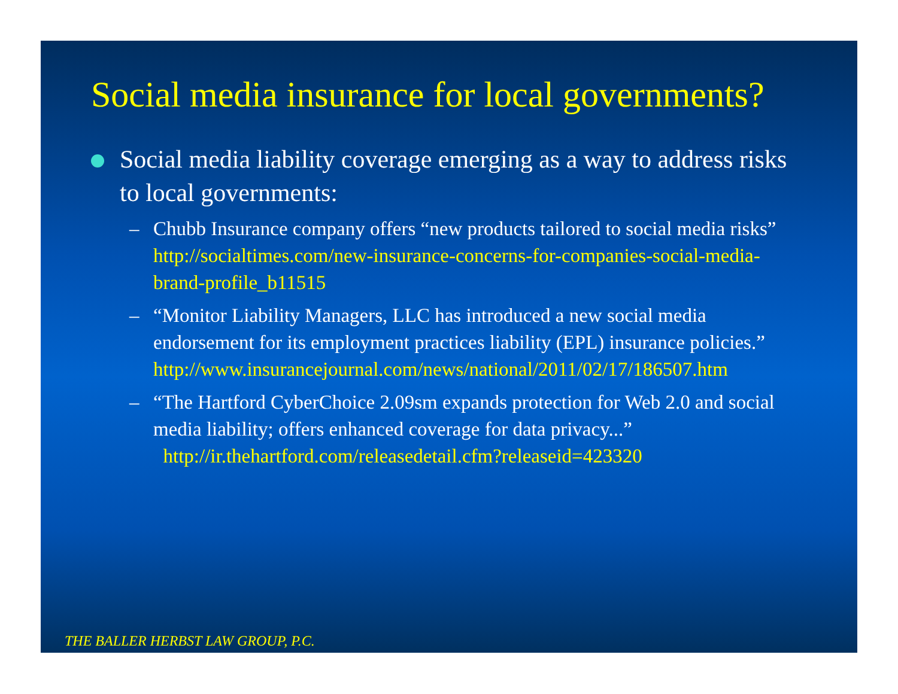Social media insurance for local governments?
Social media liability coverage emerging as a way to address risks to local governments:
– Chubb Insurance company offers “new products tailored to social media risks” http://socialtimes.com/new-insurance-concerns-for-companies-social-media-brand-profile_b11515
– “Monitor Liability Managers, LLC has introduced a new social media endorsement for its employment practices liability (EPL) insurance policies.”
http://www.insurancejournal.com/news/national/2011/02/17/186507.htm
– “The Hartford CyberChoice 2.09sm expands protection for Web 2.0 and social media liability; offers enhanced coverage for data privacy...”
http://ir.thehartford.com/releasedetail.cfm?releaseid=423320
THE BALLER HERBST LAW GROUP, P.C.